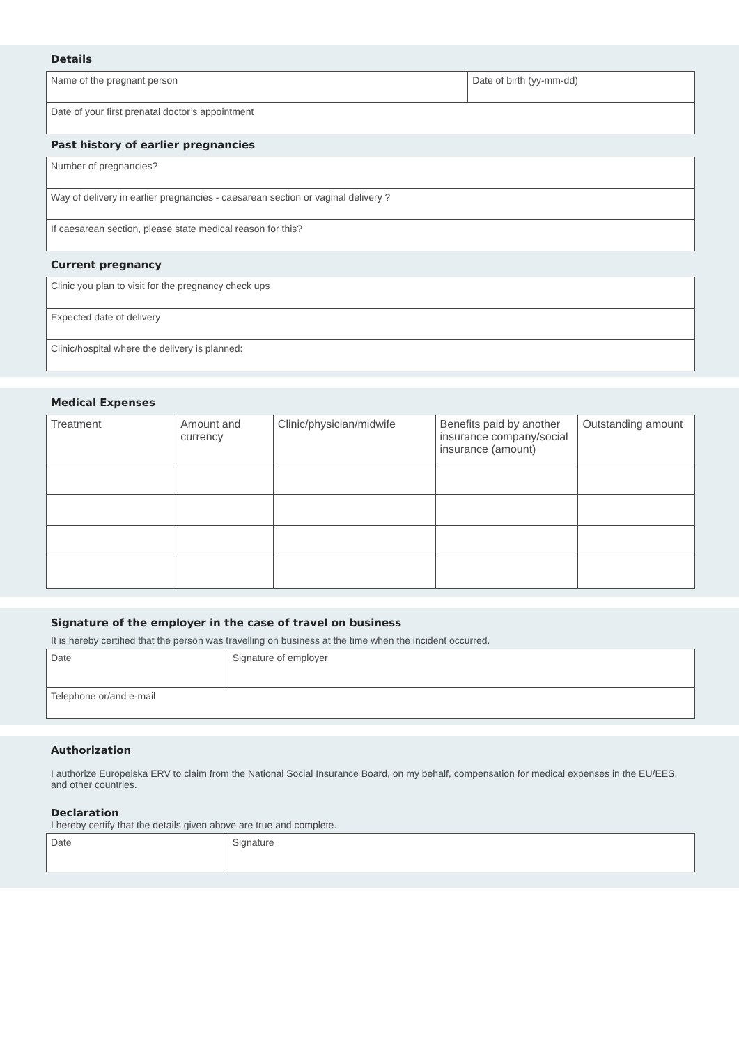Details
| Name of the pregnant person | Date of birth (yy-mm-dd) |
| Date of your first prenatal doctor’s appointment | |
Past history of earlier pregnancies
| Number of pregnancies? |
| Way of delivery in earlier pregnancies - caesarean section or vaginal delivery ? |
| If caesarean section, please state medical reason for this? |
Current pregnancy
| Clinic you plan to visit for the pregnancy check ups |
| Expected date of delivery |
| Clinic/hospital where the delivery is planned: |
Medical Expenses
| Treatment | Amount and currency | Clinic/physician/midwife | Benefits paid by another insurance company/social insurance (amount) | Outstanding amount |
| --- | --- | --- | --- | --- |
Signature of the employer in the case of travel on business
It is hereby certified that the person was travelling on business at the time when the incident occurred.
| Date | Signature of employer |
| Telephone or/and e-mail | |
Authorization
I authorize Europeiska ERV to claim from the National Social Insurance Board, on my behalf, compensation for medical expenses in the EU/EES, and other countries.
Declaration
I hereby certify that the details given above are true and complete.
| Date | Signature |